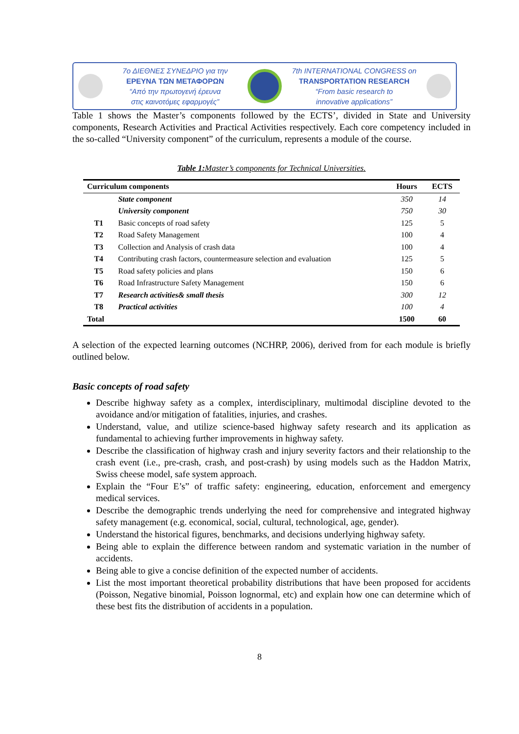7ο ΔΙΕΘΝΕΣ ΣΥΝΕΔΡΙΟ για την
ΕΡΕΥΝΑ ΤΩΝ ΜΕΤΑΦΟΡΩΝ
“Από την πρωτογενή έρευνα
στις καινοτόμες εφαρμογές”
7th INTERNATIONAL CONGRESS on
TRANSPORTATION RESEARCH
“From basic research to
innovative applications”
Table 1 shows the Master’s components followed by the ECTS’, divided in State and University components, Research Activities and Practical Activities respectively. Each core competency included in the so-called “University component” of the curriculum, represents a module of the course.
Table 1: Master’s components for Technical Universities.
| Curriculum components | | Hours | ECTS |
| --- | --- | --- | --- |
| | State component | 350 | 14 |
| | University component | 750 | 30 |
| T1 | Basic concepts of road safety | 125 | 5 |
| T2 | Road Safety Management | 100 | 4 |
| T3 | Collection and Analysis of crash data | 100 | 4 |
| T4 | Contributing crash factors, countermeasure selection and evaluation | 125 | 5 |
| T5 | Road safety policies and plans | 150 | 6 |
| T6 | Road Infrastructure Safety Management | 150 | 6 |
| T7 | Research activities& small thesis | 300 | 12 |
| T8 | Practical activities | 100 | 4 |
| Total | | 1500 | 60 |
A selection of the expected learning outcomes (NCHRP, 2006), derived from for each module is briefly outlined below.
Basic concepts of road safety
Describe highway safety as a complex, interdisciplinary, multimodal discipline devoted to the avoidance and/or mitigation of fatalities, injuries, and crashes.
Understand, value, and utilize science-based highway safety research and its application as fundamental to achieving further improvements in highway safety.
Describe the classification of highway crash and injury severity factors and their relationship to the crash event (i.e., pre-crash, crash, and post-crash) by using models such as the Haddon Matrix, Swiss cheese model, safe system approach.
Explain the “Four E’s” of traffic safety: engineering, education, enforcement and emergency medical services.
Describe the demographic trends underlying the need for comprehensive and integrated highway safety management (e.g. economical, social, cultural, technological, age, gender).
Understand the historical figures, benchmarks, and decisions underlying highway safety.
Being able to explain the difference between random and systematic variation in the number of accidents.
Being able to give a concise definition of the expected number of accidents.
List the most important theoretical probability distributions that have been proposed for accidents (Poisson, Negative binomial, Poisson lognormal, etc) and explain how one can determine which of these best fits the distribution of accidents in a population.
8